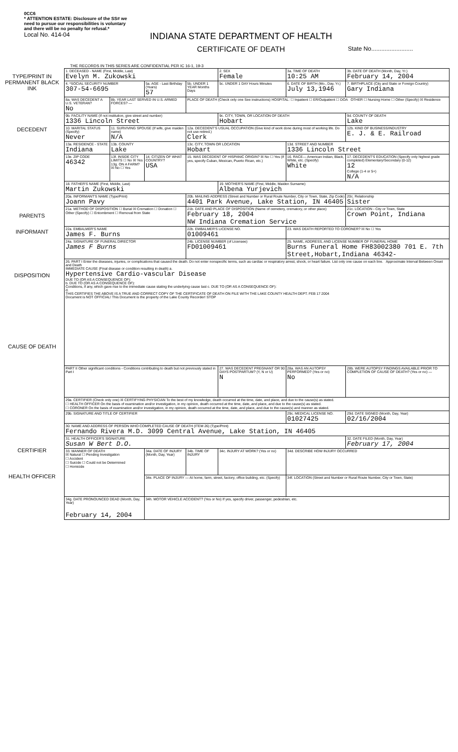0CC6
* ATTENTION ESTATE: Disclosure of the SS# we need to pursue our responsibilities is voluntary and there will be no penalty for refusal.*
Local No. 414-04
INDIANA STATE DEPARTMENT OF HEALTH
CERTIFICATE OF DEATH
State No.........................
THE RECORDS IN THIS SERIES ARE CONFIDENTIAL PER IC 16-1, 19-3
TYPE/PRINT IN PERMANENT BLACK INK
DECEDENT
PARENTS
INFORMANT
DISPOSITION
CAUSE OF DEATH
CERTIFIER
HEALTH OFFICER
| 1. DECEASED - NAME (First, Middle, Last) Evelyn M. Zukowski | | | | 2. SEX Female | 3a. TIME OF DEATH 10:25 AM | 3b. DATE OF DEATH (Month, Day, Yr.) February 14, 2004 | |
| 4. *SOCIAL SECURITY NUMBER 307-54-6695 | | 5a. AGE - Last Birthday (Years) 57 | 5b. UNDER 1 YEAR Months Days | 5c. UNDER 1 DAY Hours Minutes | 6. DATE OF BIRTH (Mo., Day, Yr.) July 13,1946 | 7. BIRTHPLACE (City and State or Foreign Country) Gary Indiana | |
| 8a. WAS DECEDENT A U.S. VETERAN? No | 8b. YEAR LAST SERVED IN U.S. ARMED FORCES? — | | PLACE OF DEATH (Check only one See instructions) HOSPITAL: ☐ Inpatient ☐ ER/Outpatient ☐ DOA OTHER ☐ Nursing Home ☐ Other (Specify) ☒ Residence | | | | |
| 9b. FACILITY NAME (If not institution, give street and number) 1336 Lincoln Street | | | | 9c. CITY, TOWN, OR LOCATION OF DEATH Hobart | | 9d. COUNTY OF DEATH Lake | |
| 10. MARITAL STATUS (Specify) Never | 11. SURVIVING SPOUSE (If wife, give maiden name) N/A | | 12a. DECEDENT'S USUAL OCCUPATION (Give kind of work done during most of working life. Do not use retired.) Clerk | | | 12b. KIND OF BUSINESS/INDUSTRY E. J. & E. Railroad | |
| 13a. RESIDENCE - STATE Indiana | 13b. COUNTY Lake | | 13c. CITY, TOWN OR LOCATION Hobart | | 13d. STREET AND NUMBER 1336 Lincoln Street | | |
| 13e. ZIP CODE 46342 | 13f. INSIDE CITY LIMITS ☐ No ☒ Yes 13g. ON A FARM? ☒ No ☐ Yes | 14. CITIZEN OF WHAT COUNTRY? USA | 15. WAS DECEDENT OF HISPANIC ORIGIN? ☒ No ☐ Yes (If yes, specify Cuban, Mexican, Puerto Rican, etc.) | | 16. RACE— American Indian, Black, White, etc. (Specify) White | 17. DECEDENT'S EDUCATION (Specify only highest grade completed) Elementary/Secondary (0-12) 12 College (1-4 or 5+) N/A | |
| 18. FATHER'S NAME (First, Middle, Last) Martin Zukowski | | | | 19. MOTHER'S NAME (First, Middle, Maiden Surname) Albena Yurjevich | | | |
| 20a. INFORMANT'S NAME (Type/Print) Joann Pavy | | | 20b. MAILING ADDRESS (Street and Number or Rural Route Number, City or Town, State, Zip Code) 4401 Park Avenue, Lake Station, IN 46405 | | | | 20c. Relationship Sister |
| 21a. METHOD OF DISPOSITION ☐ Burial ☒ Cremation ☐ Donation ☐ Other (Specify) ☐ Entombment ☐ Removal from State | | | 21b. DATE AND PLACE OF DISPOSITION (Name of cemetery, crematory, or other place) February 18, 2004 NW Indiana Cremation Service | | | 21c. LOCATION - City or Town, State Crown Point, Indiana | |
| 22a. EMBALMER'S NAME James F. Burns | | | 22b. EMBALMER'S LICENSE NO. 01009461 | | 23. WAS DEATH REPORTED TO CORONER? ☒ No ☐ Yes | | |
| 24a. SIGNATURE OF FUNERAL DIRECTOR James F Burns | | | 24b. LICENSE NUMBER (of Licensee) FD01009461 | | 25. NAME, ADDRESS, AND LICENSE NUMBER OF FUNERAL HOME Burns Funeral Home FH83002380 701 E. 7th Street,Hobart,Indiana 46342- | | |
| 26. PART I Enter the diseases, injuries, or complications that caused the death. Do not enter nonspecific terms, such as cardiac or respiratory arrest, shock, or heart failure. List only one cause on each line. Approximate Interval Between Onset and Death IMMEDIATE CAUSE (Final disease or condition resulting in death) a. Hypertensive Cardio-vascular Disease DUE TO (OR AS A CONSEQUENCE OF): b. DUE TO (OR AS A CONSEQUENCE OF): Conditions, if any, which gave rise to the immediate cause stating the underlying cause last c. DUE TO (OR AS A CONSEQUENCE OF): d. THIS CERTIFIES THE ABOVE IS A TRUE AND CORRECT COPY OF THE CERTIFICATE OF DEATH ON FILE WITH THE LAKE COUNTY HEALTH DEPT. FEB 17 2004 Document is NOT OFFICIAL! This Document is the property of the Lake County Recorder! STOP | | | | | | | |
| PART II Other significant conditions - Conditions contributing to death but not previously stated in Part I | | | | 27. WAS DECEDENT PREGNANT OR 90 DAYS POSTPARTUM? (Y, N or U) N | 28a. WAS AN AUTOPSY PERFORMED? (Yes or no) No | 28b. WERE AUTOPSY FINDINGS AVAILABLE PRIOR TO COMPLETION OF CAUSE OF DEATH? (Yes or no) — | |
| 29a. CERTIFIER (Check only one) ☒ CERTIFYING PHYSICIAN To the best of my knowledge, death occurred at the time, date, and place, and due to the cause(s) as stated. ☐ HEALTH OFFICER On the basis of examination and/or investigation, in my opinion, death occurred at the time, date, and place, and due to the cause(s) as stated. ☐ CORONER On the basis of examination and/or investigation, in my opinion, death occurred at the time, date, and place, and due to the cause(s) and manner as stated. | | | | | | | |
| 29b. SIGNATURE AND TITLE OF CERTIFIER | | | | | 29c. MEDICAL LICENSE NO. 01027425 | 29d. DATE SIGNED (Month, Day, Year) 02/16/2004 | |
| 30. NAME AND ADDRESS OF PERSON WHO COMPLETED CAUSE OF DEATH (ITEM 26) (Type/Print) Fernando Rivera M.D. 3099 Central Avenue, Lake Station, IN 46405 | | | | | | | |
| 31. HEALTH OFFICER'S SIGNATURE Susan W Bert D.O. | | | | | | 32. DATE FILED (Month, Day, Year) February 17, 2004 | |
| 33. MANNER OF DEATH ☒ Natural ☐ Pending Investigation ☐ Accident ☐ Suicide ☐ Could not be Determined ☐ Homicide | | 34a. DATE OF INJURY (Month, Day, Year) | 34b. TIME OF INJURY | 34c. INJURY AT WORK? (Yes or no) | 34d. DESCRIBE HOW INJURY OCCURRED | | |
| | | 34e. PLACE OF INJURY — At home, farm, street, factory, office building, etc. (Specify) | | | 34f. LOCATION (Street and Number or Rural Route Number, City or Town, State) | | |
| 34g. DATE PRONOUNCED DEAD (Month, Day, Year) February 14, 2004 | | 34h. MOTOR VEHICLE ACCIDENT? (Yes or No) If yes, specify driver, passenger, pedestrian, etc. | | | | | |